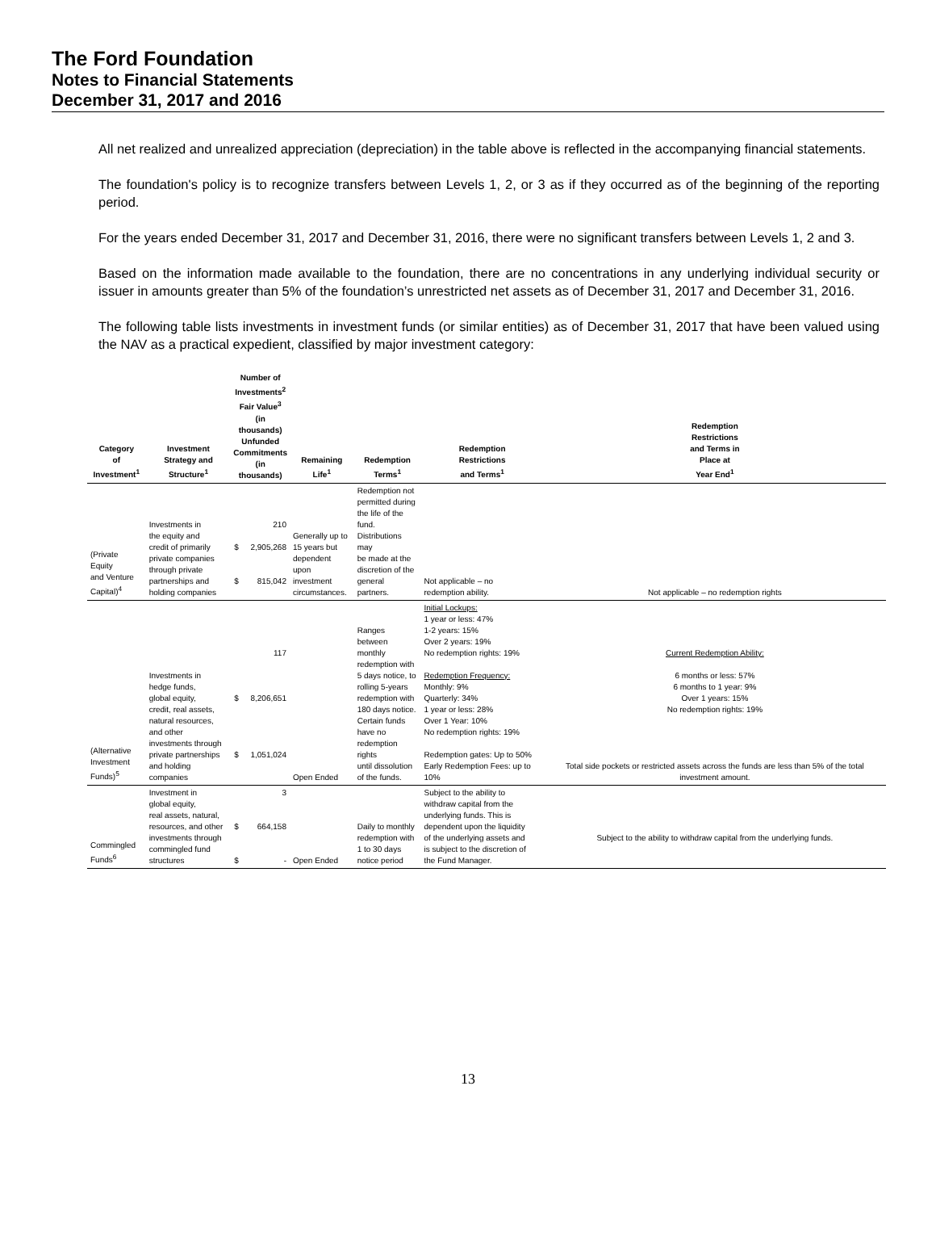The Ford Foundation
Notes to Financial Statements
December 31, 2017 and 2016
All net realized and unrealized appreciation (depreciation) in the table above is reflected in the accompanying financial statements.
The foundation's policy is to recognize transfers between Levels 1, 2, or 3 as if they occurred as of the beginning of the reporting period.
For the years ended December 31, 2017 and December 31, 2016, there were no significant transfers between Levels 1, 2 and 3.
Based on the information made available to the foundation, there are no concentrations in any underlying individual security or issuer in amounts greater than 5% of the foundation’s unrestricted net assets as of December 31, 2017 and December 31, 2016.
The following table lists investments in investment funds (or similar entities) as of December 31, 2017 that have been valued using the NAV as a practical expedient, classified by major investment category:
| Category of Investment<sup>1</sup> | Investment Strategy and Structure<sup>1</sup> | Number of Investments<sup>2</sup> Fair Value<sup>3</sup> (in thousands) Unfunded Commitments (in thousands) | | Remaining Life<sup>1</sup> | Redemption Terms<sup>1</sup> | Redemption Restrictions and Terms<sup>1</sup> | Redemption Restrictions and Terms in Place at Year End<sup>1</sup> |
| --- | --- | --- | --- | --- | --- | --- | --- |
| (Private Equity and Venture Capital)<sup>4</sup> | Investments in the equity and credit of primarily private companies through private partnerships and holding companies | $ $ | 210 2,905,268 815,042 | Generally up to 15 years but dependent upon investment circumstances. | Redemption not permitted during the life of the fund. Distributions may be made at the discretion of the general partners. | Not applicable – no redemption ability. | Not applicable – no redemption rights |
| (Alternative Investment Funds)<sup>5</sup> | Investments in hedge funds, global equity, credit, real assets, natural resources, and other investments through private partnerships and holding companies | $ $ | 117 8,206,651 1,051,024 | Open Ended | Ranges between monthly redemption with 5 days notice, to rolling 5-years redemption with 180 days notice. Certain funds have no redemption rights until dissolution of the funds. | Initial Lockups: 1 year or less: 47% 1-2 years: 15% Over 2 years: 19% No redemption rights: 19% Redemption Frequency: Monthly: 9% Quarterly: 34% 1 year or less: 28% Over 1 Year: 10% No redemption rights: 19% Redemption gates: Up to 50% Early Redemption Fees: up to 10% | Current Redemption Ability: 6 months or less: 57% 6 months to 1 year: 9% Over 1 years: 15% No redemption rights: 19% Total side pockets or restricted assets across the funds are less than 5% of the total investment amount. |
| Commingled Funds<sup>6</sup> | Investment in global equity, real assets, natural, resources, and other investments through commingled fund structures | $ $ | 3 664,158 - | Open Ended | Daily to monthly redemption with 1 to 30 days notice period | Subject to the ability to withdraw capital from the underlying funds. This is dependent upon the liquidity of the underlying assets and is subject to the discretion of the Fund Manager. | Subject to the ability to withdraw capital from the underlying funds. |
13